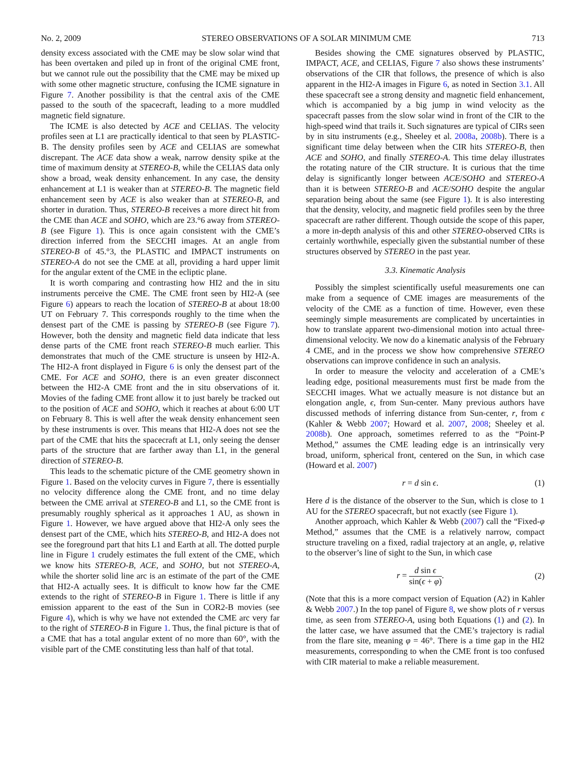No. 2, 2009 STEREO OBSERVATIONS OF A SOLAR MINIMUM CME 713
density excess associated with the CME may be slow solar wind that has been overtaken and piled up in front of the original CME front, but we cannot rule out the possibility that the CME may be mixed up with some other magnetic structure, confusing the ICME signature in Figure 7. Another possibility is that the central axis of the CME passed to the south of the spacecraft, leading to a more muddled magnetic field signature.
The ICME is also detected by ACE and CELIAS. The velocity profiles seen at L1 are practically identical to that seen by PLASTIC-B. The density profiles seen by ACE and CELIAS are somewhat discrepant. The ACE data show a weak, narrow density spike at the time of maximum density at STEREO-B, while the CELIAS data only show a broad, weak density enhancement. In any case, the density enhancement at L1 is weaker than at STEREO-B. The magnetic field enhancement seen by ACE is also weaker than at STEREO-B, and shorter in duration. Thus, STEREO-B receives a more direct hit from the CME than ACE and SOHO, which are 23.°6 away from STEREO-B (see Figure 1). This is once again consistent with the CME’s direction inferred from the SECCHI images. At an angle from STEREO-B of 45.°3, the PLASTIC and IMPACT instruments on STEREO-A do not see the CME at all, providing a hard upper limit for the angular extent of the CME in the ecliptic plane.
It is worth comparing and contrasting how HI2 and the in situ instruments perceive the CME. The CME front seen by HI2-A (see Figure 6) appears to reach the location of STEREO-B at about 18:00 UT on February 7. This corresponds roughly to the time when the densest part of the CME is passing by STEREO-B (see Figure 7). However, both the density and magnetic field data indicate that less dense parts of the CME front reach STEREO-B much earlier. This demonstrates that much of the CME structure is unseen by HI2-A. The HI2-A front displayed in Figure 6 is only the densest part of the CME. For ACE and SOHO, there is an even greater disconnect between the HI2-A CME front and the in situ observations of it. Movies of the fading CME front allow it to just barely be tracked out to the position of ACE and SOHO, which it reaches at about 6:00 UT on February 8. This is well after the weak density enhancement seen by these instruments is over. This means that HI2-A does not see the part of the CME that hits the spacecraft at L1, only seeing the denser parts of the structure that are farther away than L1, in the general direction of STEREO-B.
This leads to the schematic picture of the CME geometry shown in Figure 1. Based on the velocity curves in Figure 7, there is essentially no velocity difference along the CME front, and no time delay between the CME arrival at STEREO-B and L1, so the CME front is presumably roughly spherical as it approaches 1 AU, as shown in Figure 1. However, we have argued above that HI2-A only sees the densest part of the CME, which hits STEREO-B, and HI2-A does not see the foreground part that hits L1 and Earth at all. The dotted purple line in Figure 1 crudely estimates the full extent of the CME, which we know hits STEREO-B, ACE, and SOHO, but not STEREO-A, while the shorter solid line arc is an estimate of the part of the CME that HI2-A actually sees. It is difficult to know how far the CME extends to the right of STEREO-B in Figure 1. There is little if any emission apparent to the east of the Sun in COR2-B movies (see Figure 4), which is why we have not extended the CME arc very far to the right of STEREO-B in Figure 1. Thus, the final picture is that of a CME that has a total angular extent of no more than 60°, with the visible part of the CME constituting less than half of that total.
Besides showing the CME signatures observed by PLASTIC, IMPACT, ACE, and CELIAS, Figure 7 also shows these instruments’ observations of the CIR that follows, the presence of which is also apparent in the HI2-A images in Figure 6, as noted in Section 3.1. All these spacecraft see a strong density and magnetic field enhancement, which is accompanied by a big jump in wind velocity as the spacecraft passes from the slow solar wind in front of the CIR to the high-speed wind that trails it. Such signatures are typical of CIRs seen by in situ instruments (e.g., Sheeley et al. 2008a, 2008b). There is a significant time delay between when the CIR hits STEREO-B, then ACE and SOHO, and finally STEREO-A. This time delay illustrates the rotating nature of the CIR structure. It is curious that the time delay is significantly longer between ACE/SOHO and STEREO-A than it is between STEREO-B and ACE/SOHO despite the angular separation being about the same (see Figure 1). It is also interesting that the density, velocity, and magnetic field profiles seen by the three spacecraft are rather different. Though outside the scope of this paper, a more in-depth analysis of this and other STEREO-observed CIRs is certainly worthwhile, especially given the substantial number of these structures observed by STEREO in the past year.
3.3. Kinematic Analysis
Possibly the simplest scientifically useful measurements one can make from a sequence of CME images are measurements of the velocity of the CME as a function of time. However, even these seemingly simple measurements are complicated by uncertainties in how to translate apparent two-dimensional motion into actual three-dimensional velocity. We now do a kinematic analysis of the February 4 CME, and in the process we show how comprehensive STEREO observations can improve confidence in such an analysis.
In order to measure the velocity and acceleration of a CME’s leading edge, positional measurements must first be made from the SECCHI images. What we actually measure is not distance but an elongation angle, ϵ, from Sun-center. Many previous authors have discussed methods of inferring distance from Sun-center, r, from ϵ (Kahler & Webb 2007; Howard et al. 2007, 2008; Sheeley et al. 2008b). One approach, sometimes referred to as the “Point-P Method,” assumes the CME leading edge is an intrinsically very broad, uniform, spherical front, centered on the Sun, in which case (Howard et al. 2007)
r = d sin ϵ. (1)
Here d is the distance of the observer to the Sun, which is close to 1 AU for the STEREO spacecraft, but not exactly (see Figure 1).
Another approach, which Kahler & Webb (2007) call the “Fixed-φ Method,” assumes that the CME is a relatively narrow, compact structure traveling on a fixed, radial trajectory at an angle, φ, relative to the observer’s line of sight to the Sun, in which case
r = d sin ϵ sin(ϵ + φ). (2)
(Note that this is a more compact version of Equation (A2) in Kahler & Webb 2007.) In the top panel of Figure 8, we show plots of r versus time, as seen from STEREO-A, using both Equations (1) and (2). In the latter case, we have assumed that the CME’s trajectory is radial from the flare site, meaning φ = 46°. There is a time gap in the HI2 measurements, corresponding to when the CME front is too confused with CIR material to make a reliable measurement.